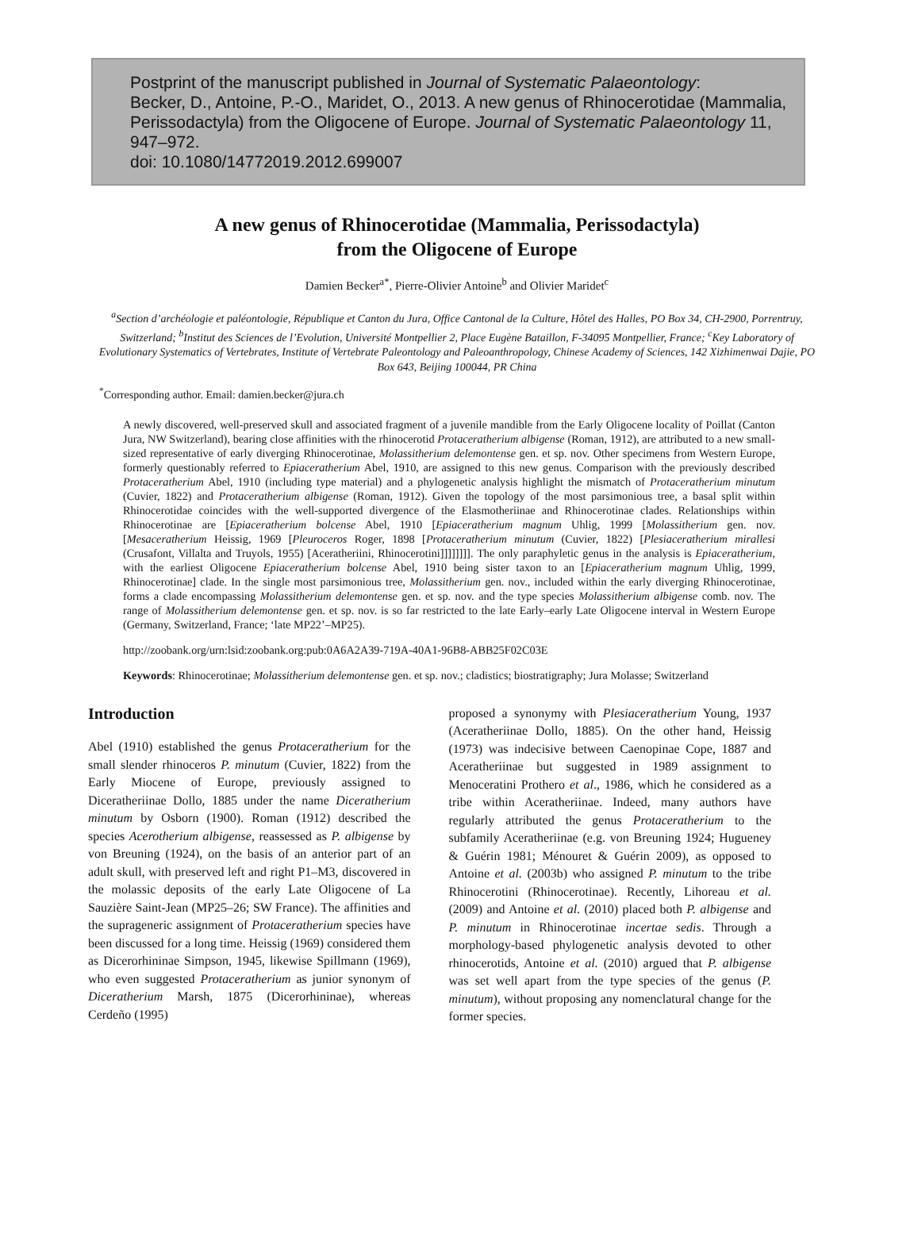Postprint of the manuscript published in Journal of Systematic Palaeontology:
Becker, D., Antoine, P.-O., Maridet, O., 2013. A new genus of Rhinocerotidae (Mammalia, Perissodactyla) from the Oligocene of Europe. Journal of Systematic Palaeontology 11, 947–972.
doi: 10.1080/14772019.2012.699007
A new genus of Rhinocerotidae (Mammalia, Perissodactyla)
from the Oligocene of Europe
Damien Becker<sup>a*</sup>, Pierre-Olivier Antoine<sup>b</sup> and Olivier Maridet<sup>c</sup>
<sup>a</sup> Section d’archéologie et paléontologie, République et Canton du Jura, Office Cantonal de la Culture, Hôtel des Halles, PO Box 34, CH-2900, Porrentruy, Switzerland; <sup>b</sup>Institut des Sciences de l’Evolution, Université Montpellier 2, Place Eugène Bataillon, F-34095 Montpellier, France; <sup>c</sup>Key Laboratory of Evolutionary Systematics of Vertebrates, Institute of Vertebrate Paleontology and Paleoanthropology, Chinese Academy of Sciences, 142 Xizhimenwai Dajie, PO Box 643, Beijing 100044, PR China
<sup>*</sup> Corresponding author. Email: damien.becker@jura.ch
A newly discovered, well-preserved skull and associated fragment of a juvenile mandible from the Early Oligocene locality of Poillat (Canton Jura, NW Switzerland), bearing close affinities with the rhinocerotid Protaceratherium albigense (Roman, 1912), are attributed to a new small-sized representative of early diverging Rhinocerotinae, Molassitherium delemontense gen. et sp. nov. Other specimens from Western Europe, formerly questionably referred to Epiaceratherium Abel, 1910, are assigned to this new genus. Comparison with the previously described Protaceratherium Abel, 1910 (including type material) and a phylogenetic analysis highlight the mismatch of Protaceratherium minutum (Cuvier, 1822) and Protaceratherium albigense (Roman, 1912). Given the topology of the most parsimonious tree, a basal split within Rhinocerotidae coincides with the well-supported divergence of the Elasmotheriinae and Rhinocerotinae clades. Relationships within Rhinocerotinae are [Epiaceratherium bolcense Abel, 1910 [Epiaceratherium magnum Uhlig, 1999 [Molassitherium gen. nov. [Mesaceratherium Heissig, 1969 [Pleuroceros Roger, 1898 [Protaceratherium minutum (Cuvier, 1822) [Plesiaceratherium mirallesi (Crusafont, Villalta and Truyols, 1955) [Aceratheriini, Rhinocerotini]]]]]]]]. The only paraphyletic genus in the analysis is Epiaceratherium, with the earliest Oligocene Epiaceratherium bolcense Abel, 1910 being sister taxon to an [Epiaceratherium magnum Uhlig, 1999, Rhinocerotinae] clade. In the single most parsimonious tree, Molassitherium gen. nov., included within the early diverging Rhinocerotinae, forms a clade encompassing Molassitherium delemontense gen. et sp. nov. and the type species Molassitherium albigense comb. nov. The range of Molassitherium delemontense gen. et sp. nov. is so far restricted to the late Early–early Late Oligocene interval in Western Europe (Germany, Switzerland, France; ‘late MP22’–MP25).
http://zoobank.org/urn:lsid:zoobank.org:pub:0A6A2A39-719A-40A1-96B8-ABB25F02C03E
Keywords: Rhinocerotinae; Molassitherium delemontense gen. et sp. nov.; cladistics; biostratigraphy; Jura Molasse; Switzerland
Introduction
Abel (1910) established the genus Protaceratherium for the small slender rhinoceros P. minutum (Cuvier, 1822) from the Early Miocene of Europe, previously assigned to Diceratheriinae Dollo, 1885 under the name Diceratherium minutum by Osborn (1900). Roman (1912) described the species Acerotherium albigense, reassessed as P. albigense by von Breuning (1924), on the basis of an anterior part of an adult skull, with preserved left and right P1–M3, discovered in the molassic deposits of the early Late Oligocene of La Sauzière Saint-Jean (MP25–26; SW France). The affinities and the suprageneric assignment of Protaceratherium species have been discussed for a long time. Heissig (1969) considered them as Dicerorhininae Simpson, 1945, likewise Spillmann (1969), who even suggested Protaceratherium as junior synonym of Diceratherium Marsh, 1875 (Dicerorhininae), whereas Cerdeño (1995)
proposed a synonymy with Plesiaceratherium Young, 1937 (Aceratheriinae Dollo, 1885). On the other hand, Heissig (1973) was indecisive between Caenopinae Cope, 1887 and Aceratheriinae but suggested in 1989 assignment to Menoceratini Prothero et al., 1986, which he considered as a tribe within Aceratheriinae. Indeed, many authors have regularly attributed the genus Protaceratherium to the subfamily Aceratheriinae (e.g. von Breuning 1924; Hugueney & Guérin 1981; Ménouret & Guérin 2009), as opposed to Antoine et al. (2003b) who assigned P. minutum to the tribe Rhinocerotini (Rhinocerotinae). Recently, Lihoreau et al. (2009) and Antoine et al. (2010) placed both P. albigense and P. minutum in Rhinocerotinae incertae sedis. Through a morphology-based phylogenetic analysis devoted to other rhinocerotids, Antoine et al. (2010) argued that P. albigense was set well apart from the type species of the genus (P. minutum), without proposing any nomenclatural change for the former species.